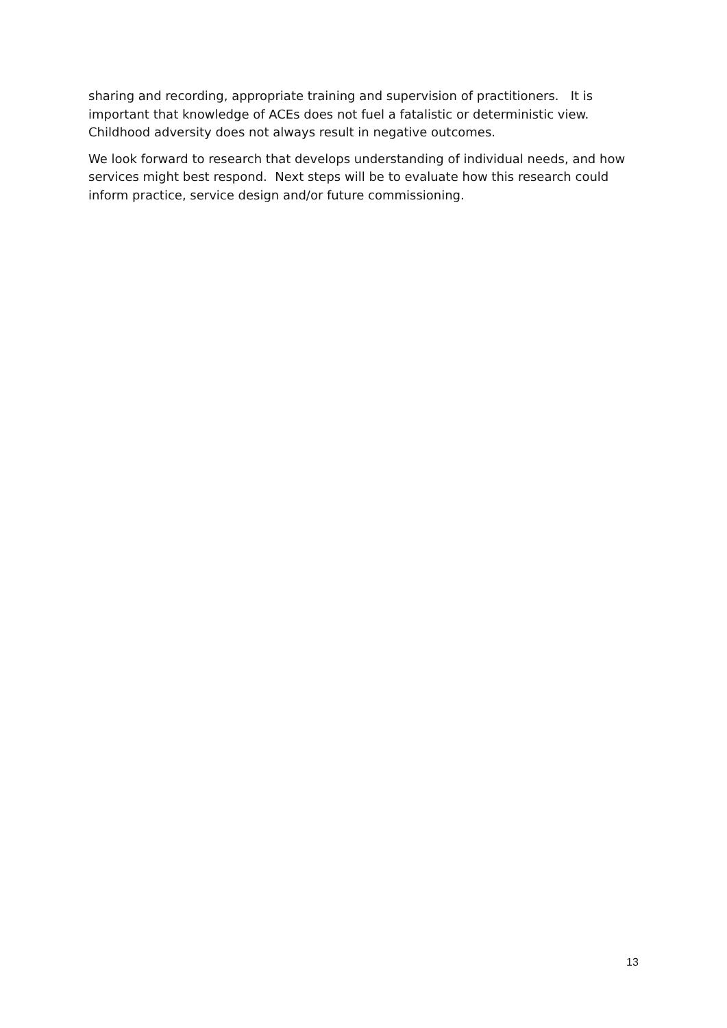sharing and recording, appropriate training and supervision of practitioners. It is important that knowledge of ACEs does not fuel a fatalistic or deterministic view. Childhood adversity does not always result in negative outcomes.
We look forward to research that develops understanding of individual needs, and how services might best respond. Next steps will be to evaluate how this research could inform practice, service design and/or future commissioning.
13